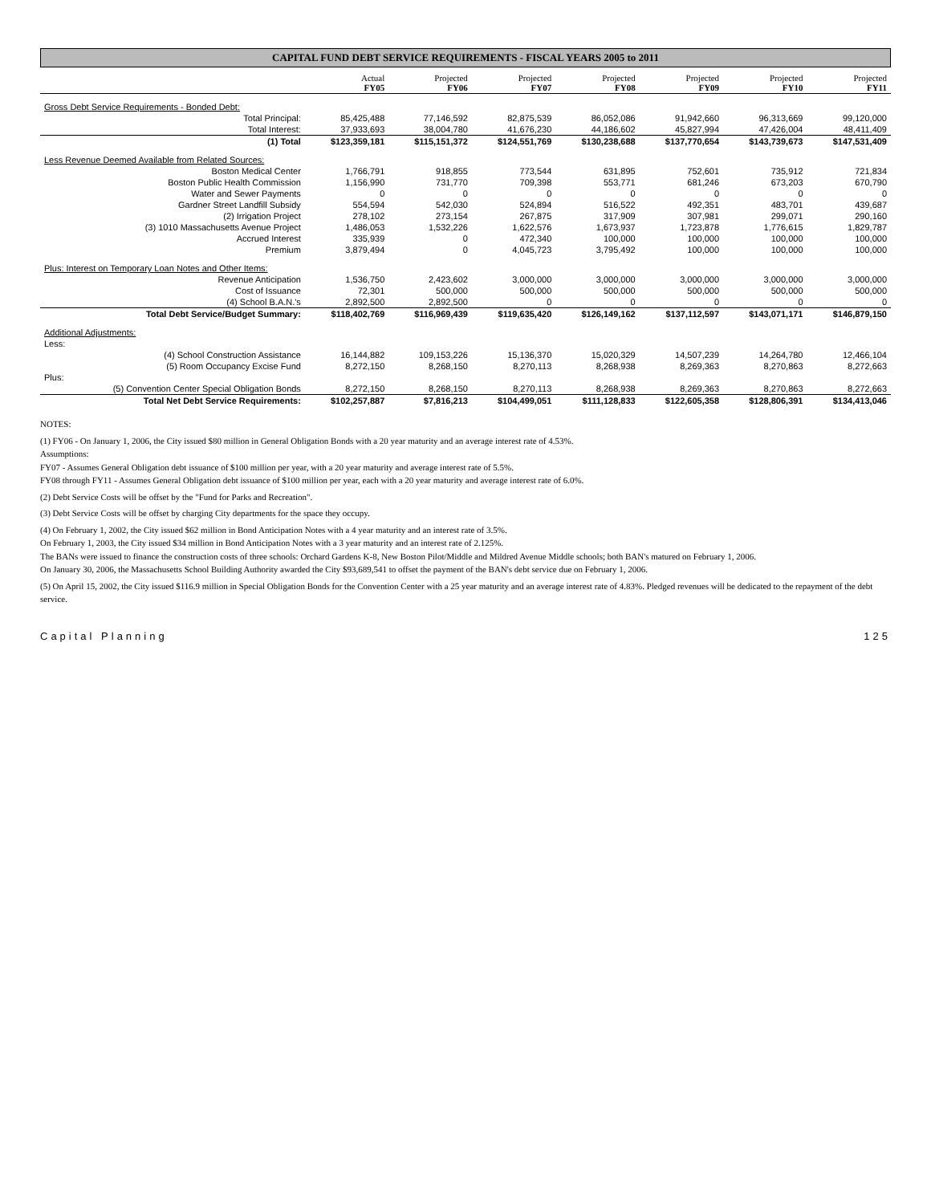CAPITAL FUND DEBT SERVICE REQUIREMENTS - FISCAL YEARS 2005 to 2011
| | Actual FY05 | Projected FY06 | Projected FY07 | Projected FY08 | Projected FY09 | Projected FY10 | Projected FY11 |
| --- | --- | --- | --- | --- | --- | --- | --- |
| Gross Debt Service Requirements - Bonded Debt: | | | | | | | |
| Total Principal: | 85,425,488 | 77,146,592 | 82,875,539 | 86,052,086 | 91,942,660 | 96,313,669 | 99,120,000 |
| Total Interest: | 37,933,693 | 38,004,780 | 41,676,230 | 44,186,602 | 45,827,994 | 47,426,004 | 48,411,409 |
| (1) Total | $123,359,181 | $115,151,372 | $124,551,769 | $130,238,688 | $137,770,654 | $143,739,673 | $147,531,409 |
| Less Revenue Deemed Available from Related Sources: | | | | | | | |
| Boston Medical Center | 1,766,791 | 918,855 | 773,544 | 631,895 | 752,601 | 735,912 | 721,834 |
| Boston Public Health Commission | 1,156,990 | 731,770 | 709,398 | 553,771 | 681,246 | 673,203 | 670,790 |
| Water and Sewer Payments | 0 | 0 | 0 | 0 | 0 | 0 | 0 |
| Gardner Street Landfill Subsidy | 554,594 | 542,030 | 524,894 | 516,522 | 492,351 | 483,701 | 439,687 |
| (2) Irrigation Project | 278,102 | 273,154 | 267,875 | 317,909 | 307,981 | 299,071 | 290,160 |
| (3) 1010 Massachusetts Avenue Project | 1,486,053 | 1,532,226 | 1,622,576 | 1,673,937 | 1,723,878 | 1,776,615 | 1,829,787 |
| Accrued Interest | 335,939 | 0 | 472,340 | 100,000 | 100,000 | 100,000 | 100,000 |
| Premium | 3,879,494 | 0 | 4,045,723 | 3,795,492 | 100,000 | 100,000 | 100,000 |
| Plus: Interest on Temporary Loan Notes and Other Items: | | | | | | | |
| Revenue Anticipation | 1,536,750 | 2,423,602 | 3,000,000 | 3,000,000 | 3,000,000 | 3,000,000 | 3,000,000 |
| Cost of Issuance | 72,301 | 500,000 | 500,000 | 500,000 | 500,000 | 500,000 | 500,000 |
| (4) School B.A.N.'s | 2,892,500 | 2,892,500 | 0 | 0 | 0 | 0 | 0 |
| Total Debt Service/Budget Summary: | $118,402,769 | $116,969,439 | $119,635,420 | $126,149,162 | $137,112,597 | $143,071,171 | $146,879,150 |
| Additional Adjustments: | | | | | | | |
| Less: | | | | | | | |
| (4) School Construction Assistance | 16,144,882 | 109,153,226 | 15,136,370 | 15,020,329 | 14,507,239 | 14,264,780 | 12,466,104 |
| (5) Room Occupancy Excise Fund | 8,272,150 | 8,268,150 | 8,270,113 | 8,268,938 | 8,269,363 | 8,270,863 | 8,272,663 |
| Plus: | | | | | | | |
| (5) Convention Center Special Obligation Bonds | 8,272,150 | 8,268,150 | 8,270,113 | 8,268,938 | 8,269,363 | 8,270,863 | 8,272,663 |
| Total Net Debt Service Requirements: | $102,257,887 | $7,816,213 | $104,499,051 | $111,128,833 | $122,605,358 | $128,806,391 | $134,413,046 |
NOTES:
(1) FY06 - On January 1, 2006, the City issued $80 million in General Obligation Bonds with a 20 year maturity and an average interest rate of 4.53%.
Assumptions:
FY07 - Assumes General Obligation debt issuance of $100 million per year, with a 20 year maturity and average interest rate of 5.5%.
FY08 through FY11 - Assumes General Obligation debt issuance of $100 million per year, each with a 20 year maturity and average interest rate of 6.0%.
(2) Debt Service Costs will be offset by the "Fund for Parks and Recreation".
(3) Debt Service Costs will be offset by charging City departments for the space they occupy.
(4) On February 1, 2002, the City issued $62 million in Bond Anticipation Notes with a 4 year maturity and an interest rate of 3.5%.
On February 1, 2003, the City issued $34 million in Bond Anticipation Notes with a 3 year maturity and an interest rate of 2.125%.
The BANs were issued to finance the construction costs of three schools: Orchard Gardens K-8, New Boston Pilot/Middle and Mildred Avenue Middle schools; both BAN's matured on February 1, 2006.
On January 30, 2006, the Massachusetts School Building Authority awarded the City $93,689,541 to offset the payment of the BAN's debt service due on February 1, 2006.
(5) On April 15, 2002, the City issued $116.9 million in Special Obligation Bonds for the Convention Center with a 25 year maturity and an average interest rate of 4.83%. Pledged revenues will be dedicated to the repayment of the debt service.
Capital Planning 125